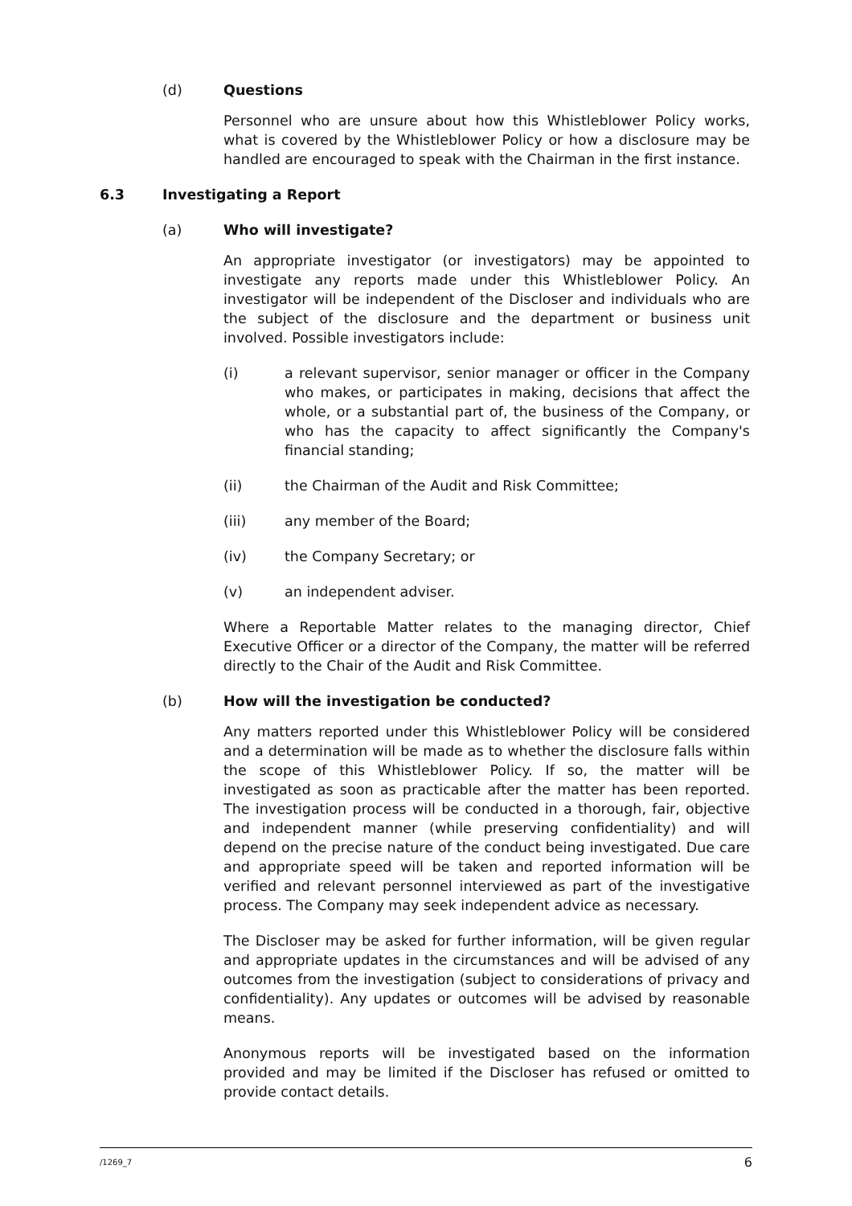(d) Questions
Personnel who are unsure about how this Whistleblower Policy works, what is covered by the Whistleblower Policy or how a disclosure may be handled are encouraged to speak with the Chairman in the first instance.
6.3 Investigating a Report
(a) Who will investigate?
An appropriate investigator (or investigators) may be appointed to investigate any reports made under this Whistleblower Policy. An investigator will be independent of the Discloser and individuals who are the subject of the disclosure and the department or business unit involved. Possible investigators include:
(i) a relevant supervisor, senior manager or officer in the Company who makes, or participates in making, decisions that affect the whole, or a substantial part of, the business of the Company, or who has the capacity to affect significantly the Company's financial standing;
(ii) the Chairman of the Audit and Risk Committee;
(iii) any member of the Board;
(iv) the Company Secretary; or
(v) an independent adviser.
Where a Reportable Matter relates to the managing director, Chief Executive Officer or a director of the Company, the matter will be referred directly to the Chair of the Audit and Risk Committee.
(b) How will the investigation be conducted?
Any matters reported under this Whistleblower Policy will be considered and a determination will be made as to whether the disclosure falls within the scope of this Whistleblower Policy. If so, the matter will be investigated as soon as practicable after the matter has been reported. The investigation process will be conducted in a thorough, fair, objective and independent manner (while preserving confidentiality) and will depend on the precise nature of the conduct being investigated. Due care and appropriate speed will be taken and reported information will be verified and relevant personnel interviewed as part of the investigative process. The Company may seek independent advice as necessary.
The Discloser may be asked for further information, will be given regular and appropriate updates in the circumstances and will be advised of any outcomes from the investigation (subject to considerations of privacy and confidentiality). Any updates or outcomes will be advised by reasonable means.
Anonymous reports will be investigated based on the information provided and may be limited if the Discloser has refused or omitted to provide contact details.
/1269_7 6